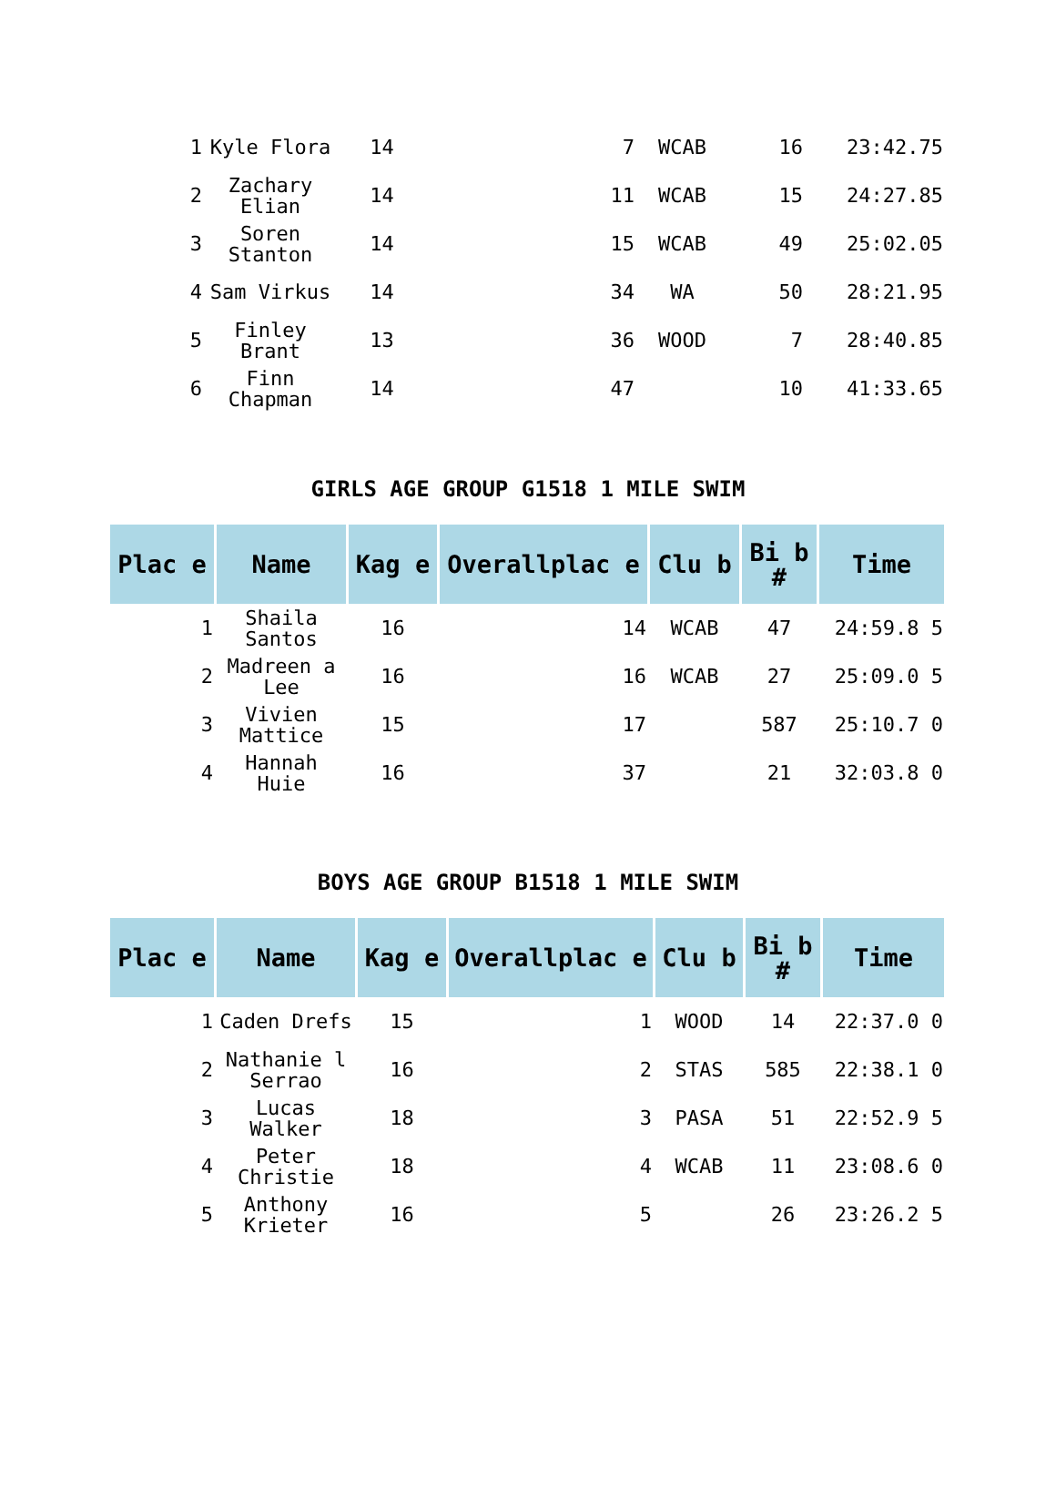| 1 | Kyle Flora | 14 | 7 | WCAB | 16 | 23:42.75 |
| 2 | Zachary Elian | 14 | 11 | WCAB | 15 | 24:27.85 |
| 3 | Soren Stanton | 14 | 15 | WCAB | 49 | 25:02.05 |
| 4 | Sam Virkus | 14 | 34 | WA | 50 | 28:21.95 |
| 5 | Finley Brant | 13 | 36 | WOOD | 7 | 28:40.85 |
| 6 | Finn Chapman | 14 | 47 | | 10 | 41:33.65 |
GIRLS AGE GROUP G1518 1 MILE SWIM
| Plac e | Name | Kag e | Overallplac e | Clu b | Bi b # | Time |
| --- | --- | --- | --- | --- | --- | --- |
| 1 | Shaila Santos | 16 | 14 | WCAB | 47 | 24:59.8 5 |
| 2 | Madreen a Lee | 16 | 16 | WCAB | 27 | 25:09.0 5 |
| 3 | Vivien Mattice | 15 | 17 | | 587 | 25:10.7 0 |
| 4 | Hannah Huie | 16 | 37 | | 21 | 32:03.8 0 |
BOYS AGE GROUP B1518 1 MILE SWIM
| Plac e | Name | Kag e | Overallplac e | Clu b | Bi b # | Time |
| --- | --- | --- | --- | --- | --- | --- |
| 1 | Caden Drefs | 15 | 1 | WOOD | 14 | 22:37.0 0 |
| 2 | Nathanie l Serrao | 16 | 2 | STAS | 585 | 22:38.1 0 |
| 3 | Lucas Walker | 18 | 3 | PASA | 51 | 22:52.9 5 |
| 4 | Peter Christie | 18 | 4 | WCAB | 11 | 23:08.6 0 |
| 5 | Anthony Krieter | 16 | 5 | | 26 | 23:26.2 5 |